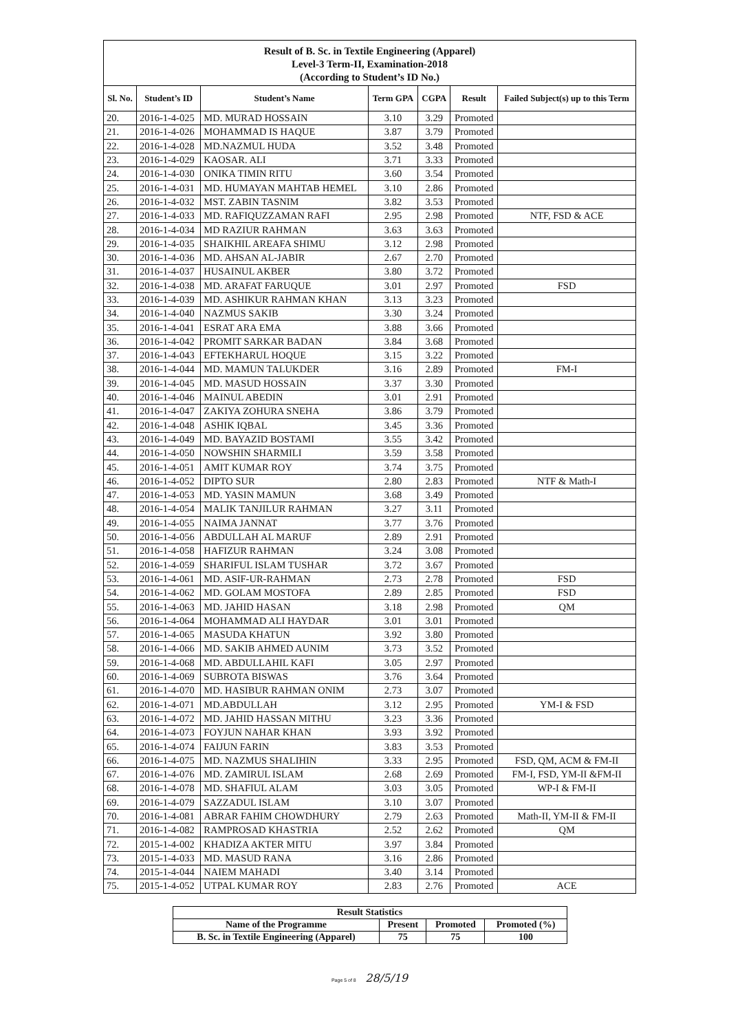Result of B. Sc. in Textile Engineering (Apparel)
Level-3 Term-II, Examination-2018
(According to Student’s ID No.)
| Sl. No. | Student’s ID | Student’s Name | Term GPA | CGPA | Result | Failed Subject(s) up to this Term |
| --- | --- | --- | --- | --- | --- | --- |
| 20. | 2016-1-4-025 | MD. MURAD HOSSAIN | 3.10 | 3.29 | Promoted | |
| 21. | 2016-1-4-026 | MOHAMMAD IS HAQUE | 3.87 | 3.79 | Promoted | |
| 22. | 2016-1-4-028 | MD.NAZMUL HUDA | 3.52 | 3.48 | Promoted | |
| 23. | 2016-1-4-029 | KAOSAR. ALI | 3.71 | 3.33 | Promoted | |
| 24. | 2016-1-4-030 | ONIKA TIMIN RITU | 3.60 | 3.54 | Promoted | |
| 25. | 2016-1-4-031 | MD. HUMAYAN MAHTAB HEMEL | 3.10 | 2.86 | Promoted | |
| 26. | 2016-1-4-032 | MST. ZABIN TASNIM | 3.82 | 3.53 | Promoted | |
| 27. | 2016-1-4-033 | MD. RAFIQUZZAMAN RAFI | 2.95 | 2.98 | Promoted | NTF, FSD & ACE |
| 28. | 2016-1-4-034 | MD RAZIUR RAHMAN | 3.63 | 3.63 | Promoted | |
| 29. | 2016-1-4-035 | SHAIKHIL AREAFA SHIMU | 3.12 | 2.98 | Promoted | |
| 30. | 2016-1-4-036 | MD. AHSAN AL-JABIR | 2.67 | 2.70 | Promoted | |
| 31. | 2016-1-4-037 | HUSAINUL AKBER | 3.80 | 3.72 | Promoted | |
| 32. | 2016-1-4-038 | MD. ARAFAT FARUQUE | 3.01 | 2.97 | Promoted | FSD |
| 33. | 2016-1-4-039 | MD. ASHIKUR RAHMAN KHAN | 3.13 | 3.23 | Promoted | |
| 34. | 2016-1-4-040 | NAZMUS SAKIB | 3.30 | 3.24 | Promoted | |
| 35. | 2016-1-4-041 | ESRAT ARA EMA | 3.88 | 3.66 | Promoted | |
| 36. | 2016-1-4-042 | PROMIT SARKAR BADAN | 3.84 | 3.68 | Promoted | |
| 37. | 2016-1-4-043 | EFTEKHARUL HOQUE | 3.15 | 3.22 | Promoted | |
| 38. | 2016-1-4-044 | MD. MAMUN TALUKDER | 3.16 | 2.89 | Promoted | FM-I |
| 39. | 2016-1-4-045 | MD. MASUD HOSSAIN | 3.37 | 3.30 | Promoted | |
| 40. | 2016-1-4-046 | MAINUL ABEDIN | 3.01 | 2.91 | Promoted | |
| 41. | 2016-1-4-047 | ZAKIYA ZOHURA SNEHA | 3.86 | 3.79 | Promoted | |
| 42. | 2016-1-4-048 | ASHIK IQBAL | 3.45 | 3.36 | Promoted | |
| 43. | 2016-1-4-049 | MD. BAYAZID BOSTAMI | 3.55 | 3.42 | Promoted | |
| 44. | 2016-1-4-050 | NOWSHIN SHARMILI | 3.59 | 3.58 | Promoted | |
| 45. | 2016-1-4-051 | AMIT KUMAR ROY | 3.74 | 3.75 | Promoted | |
| 46. | 2016-1-4-052 | DIPTO SUR | 2.80 | 2.83 | Promoted | NTF & Math-I |
| 47. | 2016-1-4-053 | MD. YASIN MAMUN | 3.68 | 3.49 | Promoted | |
| 48. | 2016-1-4-054 | MALIK TANJILUR RAHMAN | 3.27 | 3.11 | Promoted | |
| 49. | 2016-1-4-055 | NAIMA JANNAT | 3.77 | 3.76 | Promoted | |
| 50. | 2016-1-4-056 | ABDULLAH AL MARUF | 2.89 | 2.91 | Promoted | |
| 51. | 2016-1-4-058 | HAFIZUR RAHMAN | 3.24 | 3.08 | Promoted | |
| 52. | 2016-1-4-059 | SHARIFUL ISLAM TUSHAR | 3.72 | 3.67 | Promoted | |
| 53. | 2016-1-4-061 | MD. ASIF-UR-RAHMAN | 2.73 | 2.78 | Promoted | FSD |
| 54. | 2016-1-4-062 | MD. GOLAM MOSTOFA | 2.89 | 2.85 | Promoted | FSD |
| 55. | 2016-1-4-063 | MD. JAHID HASAN | 3.18 | 2.98 | Promoted | QM |
| 56. | 2016-1-4-064 | MOHAMMAD ALI HAYDAR | 3.01 | 3.01 | Promoted | |
| 57. | 2016-1-4-065 | MASUDA KHATUN | 3.92 | 3.80 | Promoted | |
| 58. | 2016-1-4-066 | MD. SAKIB AHMED AUNIM | 3.73 | 3.52 | Promoted | |
| 59. | 2016-1-4-068 | MD. ABDULLAHIL KAFI | 3.05 | 2.97 | Promoted | |
| 60. | 2016-1-4-069 | SUBROTA BISWAS | 3.76 | 3.64 | Promoted | |
| 61. | 2016-1-4-070 | MD. HASIBUR RAHMAN ONIM | 2.73 | 3.07 | Promoted | |
| 62. | 2016-1-4-071 | MD.ABDULLAH | 3.12 | 2.95 | Promoted | YM-I & FSD |
| 63. | 2016-1-4-072 | MD. JAHID HASSAN MITHU | 3.23 | 3.36 | Promoted | |
| 64. | 2016-1-4-073 | FOYJUN NAHAR KHAN | 3.93 | 3.92 | Promoted | |
| 65. | 2016-1-4-074 | FAIJUN FARIN | 3.83 | 3.53 | Promoted | |
| 66. | 2016-1-4-075 | MD. NAZMUS SHALIHIN | 3.33 | 2.95 | Promoted | FSD, QM, ACM & FM-II |
| 67. | 2016-1-4-076 | MD. ZAMIRUL ISLAM | 2.68 | 2.69 | Promoted | FM-I, FSD, YM-II &FM-II |
| 68. | 2016-1-4-078 | MD. SHAFIUL ALAM | 3.03 | 3.05 | Promoted | WP-I & FM-II |
| 69. | 2016-1-4-079 | SAZZADUL ISLAM | 3.10 | 3.07 | Promoted | |
| 70. | 2016-1-4-081 | ABRAR FAHIM CHOWDHURY | 2.79 | 2.63 | Promoted | Math-II, YM-II & FM-II |
| 71. | 2016-1-4-082 | RAMPROSAD KHASTRIA | 2.52 | 2.62 | Promoted | QM |
| 72. | 2015-1-4-002 | KHADIZA AKTER MITU | 3.97 | 3.84 | Promoted | |
| 73. | 2015-1-4-033 | MD. MASUD RANA | 3.16 | 2.86 | Promoted | |
| 74. | 2015-1-4-044 | NAIEM MAHADI | 3.40 | 3.14 | Promoted | |
| 75. | 2015-1-4-052 | UTPAL KUMAR ROY | 2.83 | 2.76 | Promoted | ACE |
| Result Statistics | | | |
| --- | --- | --- | --- |
| Name of the Programme | Present | Promoted | Promoted (%) |
| B. Sc. in Textile Engineering (Apparel) | 75 | 75 | 100 |
Page 5 of 8 28/5/19